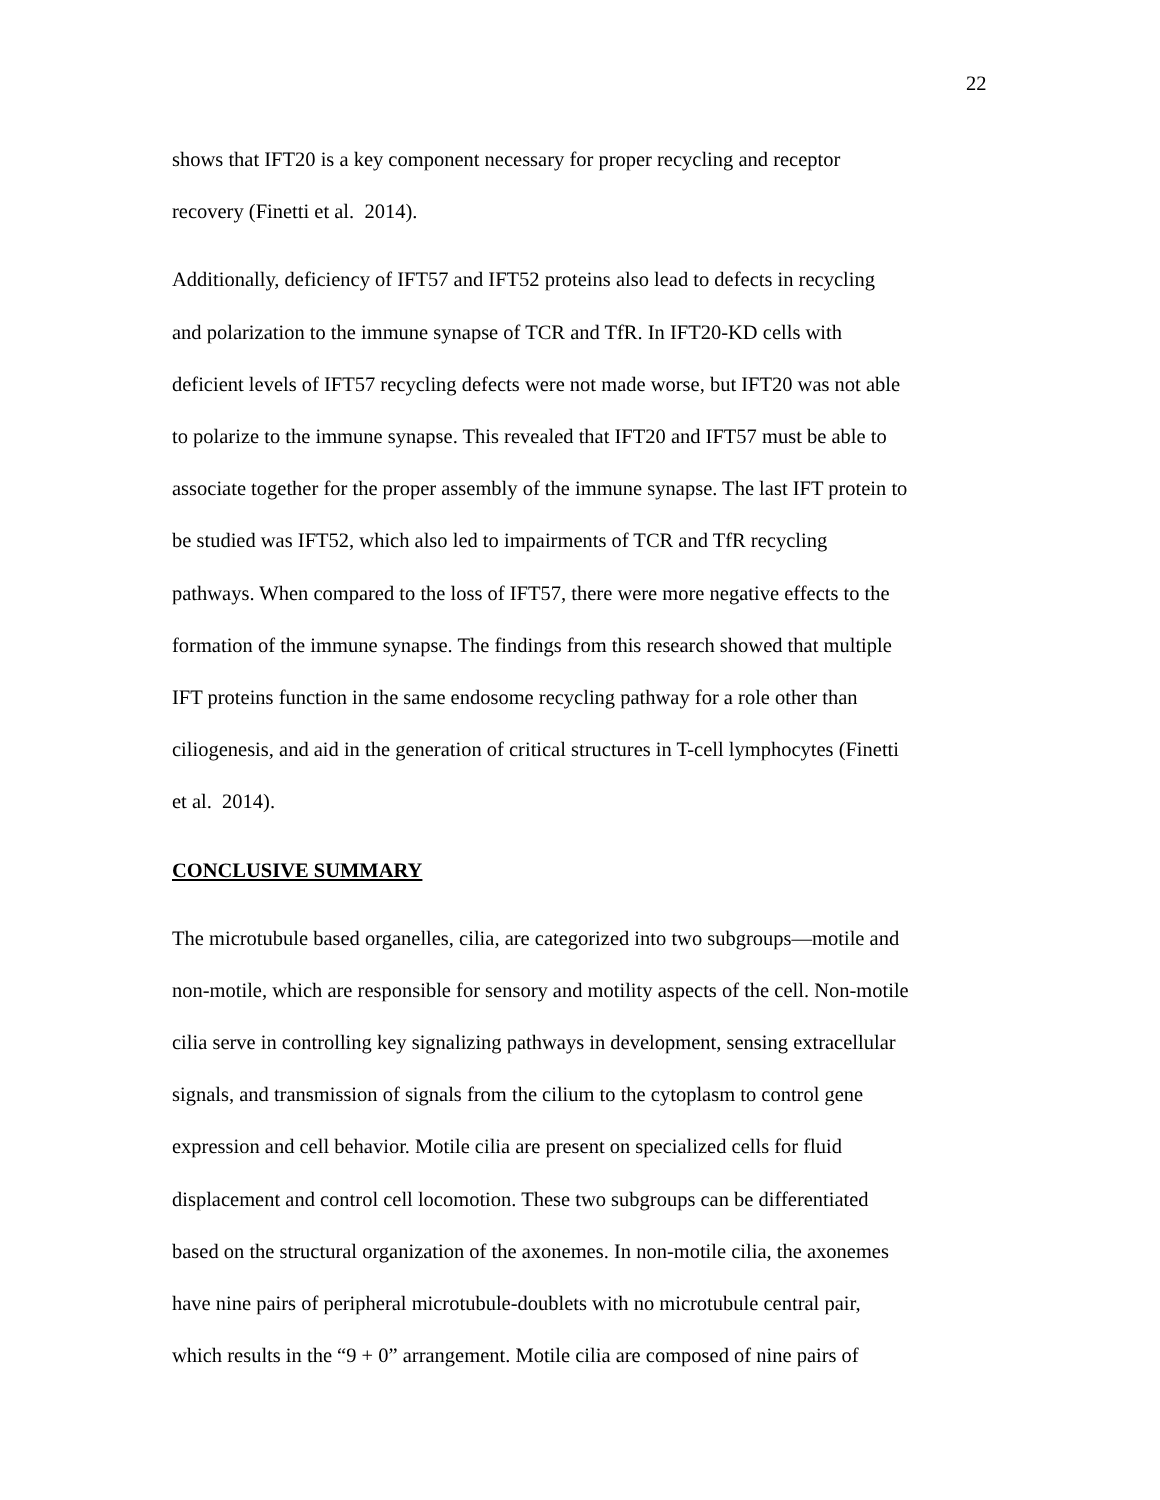22
shows that IFT20 is a key component necessary for proper recycling and receptor
recovery (Finetti et al. 2014).
Additionally, deficiency of IFT57 and IFT52 proteins also lead to defects in recycling
and polarization to the immune synapse of TCR and TfR. In IFT20-KD cells with
deficient levels of IFT57 recycling defects were not made worse, but IFT20 was not able
to polarize to the immune synapse. This revealed that IFT20 and IFT57 must be able to
associate together for the proper assembly of the immune synapse. The last IFT protein to
be studied was IFT52, which also led to impairments of TCR and TfR recycling
pathways. When compared to the loss of IFT57, there were more negative effects to the
formation of the immune synapse. The findings from this research showed that multiple
IFT proteins function in the same endosome recycling pathway for a role other than
ciliogenesis, and aid in the generation of critical structures in T-cell lymphocytes (Finetti
et al. 2014).
CONCLUSIVE SUMMARY
The microtubule based organelles, cilia, are categorized into two subgroups—motile and
non-motile, which are responsible for sensory and motility aspects of the cell. Non-motile
cilia serve in controlling key signalizing pathways in development, sensing extracellular
signals, and transmission of signals from the cilium to the cytoplasm to control gene
expression and cell behavior. Motile cilia are present on specialized cells for fluid
displacement and control cell locomotion. These two subgroups can be differentiated
based on the structural organization of the axonemes. In non-motile cilia, the axonemes
have nine pairs of peripheral microtubule-doublets with no microtubule central pair,
which results in the “9 + 0” arrangement. Motile cilia are composed of nine pairs of